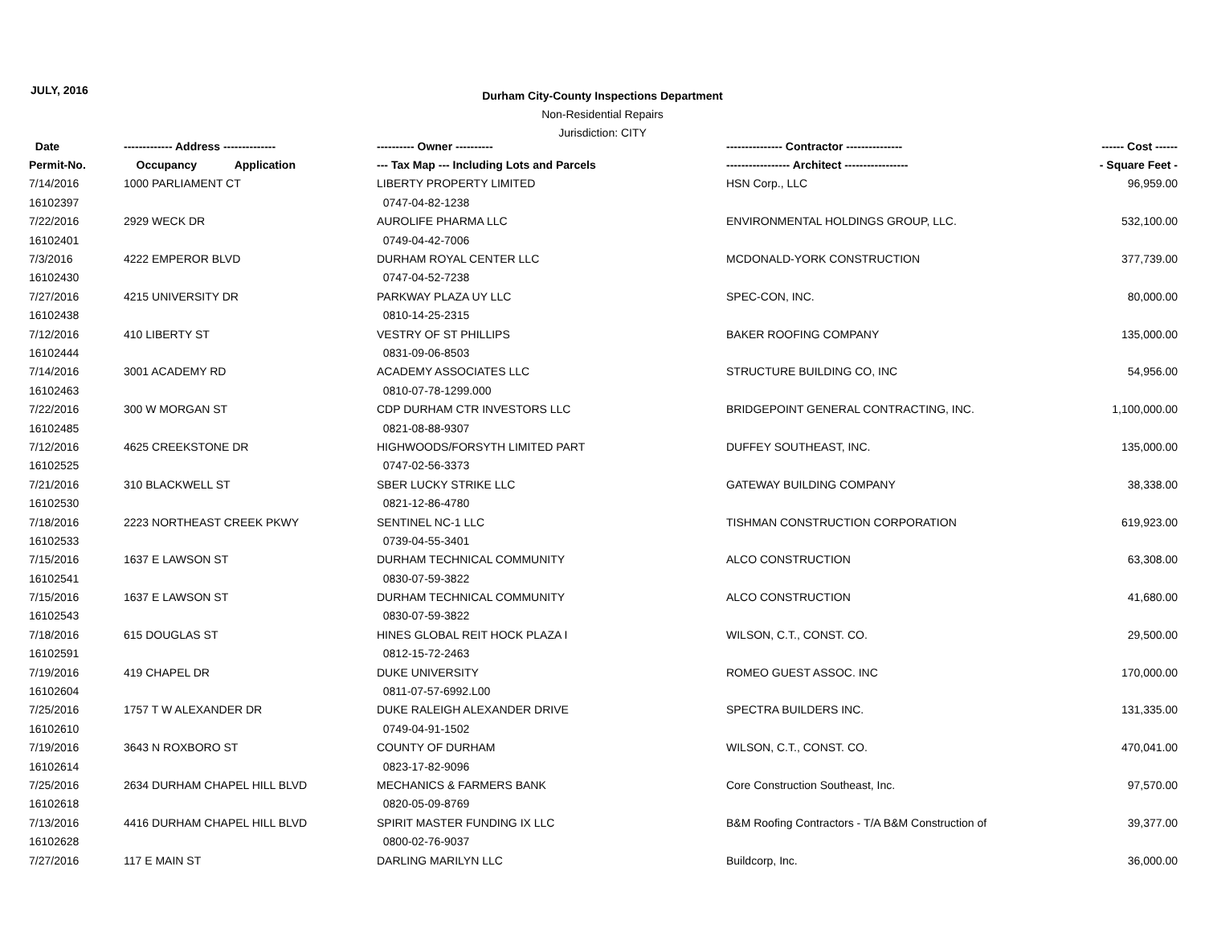JULY, 2016
Durham City-County Inspections Department
Non-Residential Repairs
Jurisdiction: CITY
| Date | ------------- Address -------------- | ---------- Owner ---------- | --------------- Contractor --------------- | ------ Cost ------ |
| --- | --- | --- | --- | --- |
| Permit-No. | Occupancy Application | --- Tax Map --- Including Lots and Parcels | ----------------- Architect ----------------- | - Square Feet - |
| 7/14/2016 | 1000 PARLIAMENT CT | LIBERTY PROPERTY LIMITED | HSN Corp., LLC | 96,959.00 |
| 16102397 | | 0747-04-82-1238 | | |
| 7/22/2016 | 2929 WECK DR | AUROLIFE PHARMA LLC | ENVIRONMENTAL HOLDINGS GROUP, LLC. | 532,100.00 |
| 16102401 | | 0749-04-42-7006 | | |
| 7/3/2016 | 4222 EMPEROR BLVD | DURHAM ROYAL CENTER LLC | MCDONALD-YORK CONSTRUCTION | 377,739.00 |
| 16102430 | | 0747-04-52-7238 | | |
| 7/27/2016 | 4215 UNIVERSITY DR | PARKWAY PLAZA UY LLC | SPEC-CON, INC. | 80,000.00 |
| 16102438 | | 0810-14-25-2315 | | |
| 7/12/2016 | 410 LIBERTY ST | VESTRY OF ST PHILLIPS | BAKER ROOFING COMPANY | 135,000.00 |
| 16102444 | | 0831-09-06-8503 | | |
| 7/14/2016 | 3001 ACADEMY RD | ACADEMY ASSOCIATES LLC | STRUCTURE BUILDING CO, INC | 54,956.00 |
| 16102463 | | 0810-07-78-1299.000 | | |
| 7/22/2016 | 300 W MORGAN ST | CDP DURHAM CTR INVESTORS LLC | BRIDGEPOINT GENERAL CONTRACTING, INC. | 1,100,000.00 |
| 16102485 | | 0821-08-88-9307 | | |
| 7/12/2016 | 4625 CREEKSTONE DR | HIGHWOODS/FORSYTH LIMITED PART | DUFFEY SOUTHEAST, INC. | 135,000.00 |
| 16102525 | | 0747-02-56-3373 | | |
| 7/21/2016 | 310 BLACKWELL ST | SBER LUCKY STRIKE LLC | GATEWAY BUILDING COMPANY | 38,338.00 |
| 16102530 | | 0821-12-86-4780 | | |
| 7/18/2016 | 2223 NORTHEAST CREEK PKWY | SENTINEL NC-1 LLC | TISHMAN CONSTRUCTION CORPORATION | 619,923.00 |
| 16102533 | | 0739-04-55-3401 | | |
| 7/15/2016 | 1637 E LAWSON ST | DURHAM TECHNICAL COMMUNITY | ALCO CONSTRUCTION | 63,308.00 |
| 16102541 | | 0830-07-59-3822 | | |
| 7/15/2016 | 1637 E LAWSON ST | DURHAM TECHNICAL COMMUNITY | ALCO CONSTRUCTION | 41,680.00 |
| 16102543 | | 0830-07-59-3822 | | |
| 7/18/2016 | 615 DOUGLAS ST | HINES GLOBAL REIT HOCK PLAZA I | WILSON, C.T., CONST. CO. | 29,500.00 |
| 16102591 | | 0812-15-72-2463 | | |
| 7/19/2016 | 419 CHAPEL DR | DUKE UNIVERSITY | ROMEO GUEST ASSOC. INC | 170,000.00 |
| 16102604 | | 0811-07-57-6992.L00 | | |
| 7/25/2016 | 1757 T W ALEXANDER DR | DUKE RALEIGH ALEXANDER DRIVE | SPECTRA BUILDERS INC. | 131,335.00 |
| 16102610 | | 0749-04-91-1502 | | |
| 7/19/2016 | 3643 N ROXBORO ST | COUNTY OF DURHAM | WILSON, C.T., CONST. CO. | 470,041.00 |
| 16102614 | | 0823-17-82-9096 | | |
| 7/25/2016 | 2634 DURHAM CHAPEL HILL BLVD | MECHANICS & FARMERS BANK | Core Construction Southeast, Inc. | 97,570.00 |
| 16102618 | | 0820-05-09-8769 | | |
| 7/13/2016 | 4416 DURHAM CHAPEL HILL BLVD | SPIRIT MASTER FUNDING IX LLC | B&M Roofing Contractors - T/A B&M Construction of | 39,377.00 |
| 16102628 | | 0800-02-76-9037 | | |
| 7/27/2016 | 117 E MAIN ST | DARLING MARILYN LLC | Buildcorp, Inc. | 36,000.00 |